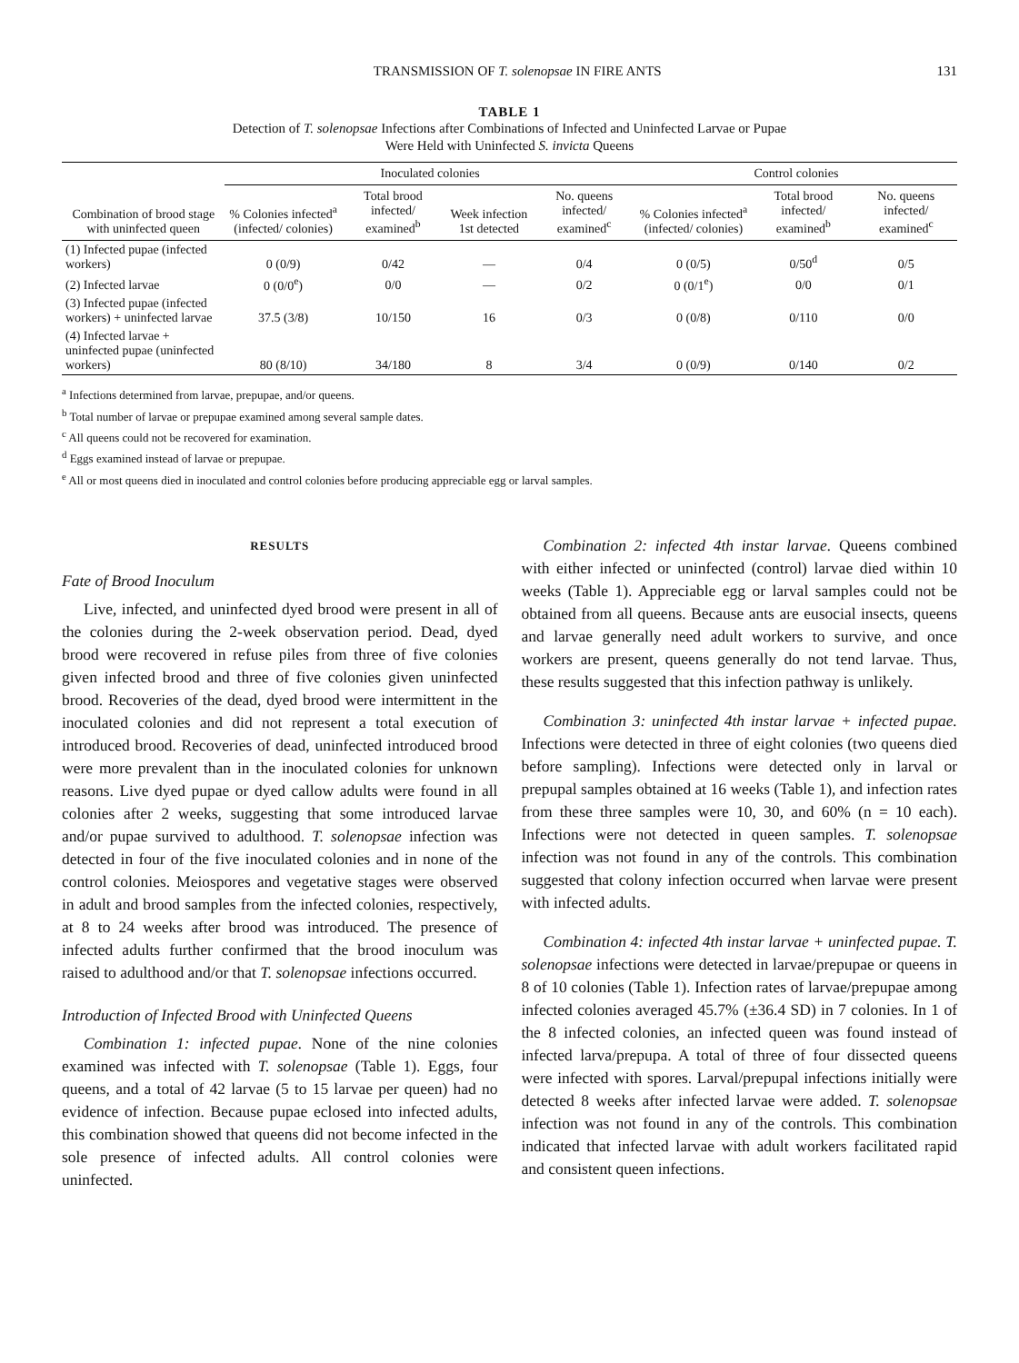TRANSMISSION OF T. solenopsae IN FIRE ANTS 131
TABLE 1
Detection of T. solenopsae Infections after Combinations of Infected and Uninfected Larvae or Pupae
Were Held with Uninfected S. invicta Queens
| | Inoculated colonies | | | | Control colonies | | |
| --- | --- | --- | --- | --- | --- | --- | --- |
| Combination of brood stage with uninfected queen | % Colonies infected<sup>a</sup> (infected/ colonies) | Total brood infected/ examined<sup>b</sup> | Week infection 1st detected | No. queens infected/ examined<sup>c</sup> | % Colonies infected<sup>a</sup> (infected/ colonies) | Total brood infected/ examined<sup>b</sup> | No. queens infected/ examined<sup>c</sup> |
| (1) Infected pupae (infected workers) | 0 (0/9) | 0/42 | — | 0/4 | 0 (0/5) | 0/50<sup>d</sup> | 0/5 |
| (2) Infected larvae | 0 (0/0<sup>e</sup>) | 0/0 | — | 0/2 | 0 (0/1<sup>e</sup>) | 0/0 | 0/1 |
| (3) Infected pupae (infected workers) + uninfected larvae | 37.5 (3/8) | 10/150 | 16 | 0/3 | 0 (0/8) | 0/110 | 0/0 |
| (4) Infected larvae + uninfected pupae (uninfected workers) | 80 (8/10) | 34/180 | 8 | 3/4 | 0 (0/9) | 0/140 | 0/2 |
<sup>a</sup> Infections determined from larvae, prepupae, and/or queens.
<sup>b</sup> Total number of larvae or prepupae examined among several sample dates.
<sup>c</sup> All queens could not be recovered for examination.
<sup>d</sup> Eggs examined instead of larvae or prepupae.
<sup>e</sup> All or most queens died in inoculated and control colonies before producing appreciable egg or larval samples.
RESULTS
Fate of Brood Inoculum
Live, infected, and uninfected dyed brood were present in all of the colonies during the 2-week observation period. Dead, dyed brood were recovered in refuse piles from three of five colonies given infected brood and three of five colonies given uninfected brood. Recoveries of the dead, dyed brood were intermittent in the inoculated colonies and did not represent a total execution of introduced brood. Recoveries of dead, uninfected introduced brood were more prevalent than in the inoculated colonies for unknown reasons. Live dyed pupae or dyed callow adults were found in all colonies after 2 weeks, suggesting that some introduced larvae and/or pupae survived to adulthood. T. solenopsae infection was detected in four of the five inoculated colonies and in none of the control colonies. Meiospores and vegetative stages were observed in adult and brood samples from the infected colonies, respectively, at 8 to 24 weeks after brood was introduced. The presence of infected adults further confirmed that the brood inoculum was raised to adulthood and/or that T. solenopsae infections occurred.
Introduction of Infected Brood with Uninfected Queens
Combination 1: infected pupae. None of the nine colonies examined was infected with T. solenopsae (Table 1). Eggs, four queens, and a total of 42 larvae (5 to 15 larvae per queen) had no evidence of infection. Because pupae eclosed into infected adults, this combination showed that queens did not become infected in the sole presence of infected adults. All control colonies were uninfected.
Combination 2: infected 4th instar larvae. Queens combined with either infected or uninfected (control) larvae died within 10 weeks (Table 1). Appreciable egg or larval samples could not be obtained from all queens. Because ants are eusocial insects, queens and larvae generally need adult workers to survive, and once workers are present, queens generally do not tend larvae. Thus, these results suggested that this infection pathway is unlikely.
Combination 3: uninfected 4th instar larvae + infected pupae. Infections were detected in three of eight colonies (two queens died before sampling). Infections were detected only in larval or prepupal samples obtained at 16 weeks (Table 1), and infection rates from these three samples were 10, 30, and 60% (n = 10 each). Infections were not detected in queen samples. T. solenopsae infection was not found in any of the controls. This combination suggested that colony infection occurred when larvae were present with infected adults.
Combination 4: infected 4th instar larvae + uninfected pupae. T. solenopsae infections were detected in larvae/prepupae or queens in 8 of 10 colonies (Table 1). Infection rates of larvae/prepupae among infected colonies averaged 45.7% (±36.4 SD) in 7 colonies. In 1 of the 8 infected colonies, an infected queen was found instead of infected larva/prepupa. A total of three of four dissected queens were infected with spores. Larval/prepupal infections initially were detected 8 weeks after infected larvae were added. T. solenopsae infection was not found in any of the controls. This combination indicated that infected larvae with adult workers facilitated rapid and consistent queen infections.